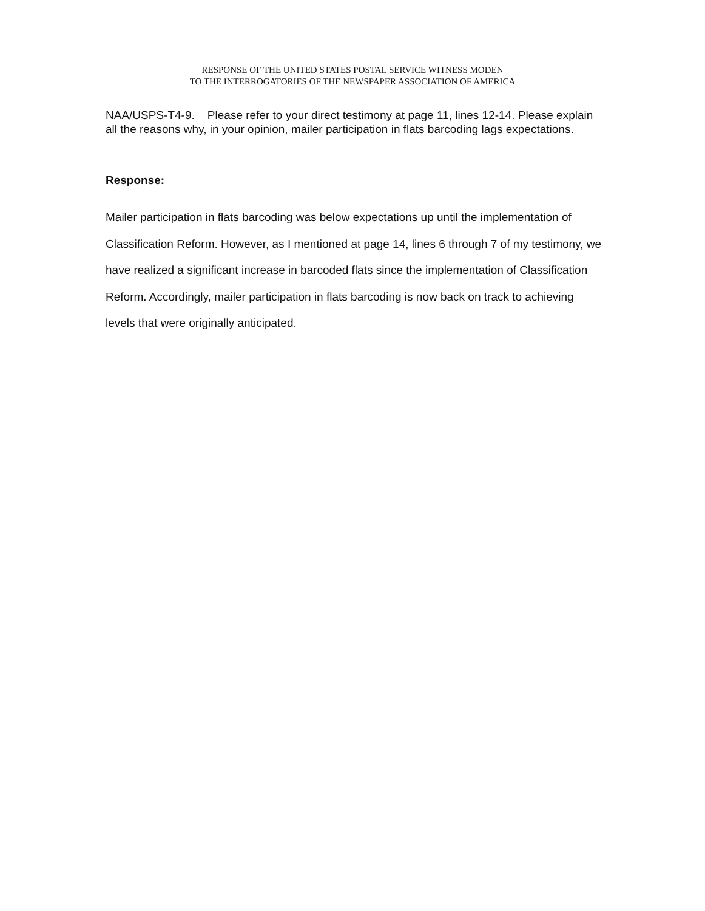RESPONSE OF THE UNITED STATES POSTAL SERVICE WITNESS MODEN
TO THE INTERROGATORIES OF THE NEWSPAPER ASSOCIATION OF AMERICA
NAA/USPS-T4-9. Please refer to your direct testimony at page 11, lines 12-14. Please explain all the reasons why, in your opinion, mailer participation in flats barcoding lags expectations.
Response:
Mailer participation in flats barcoding was below expectations up until the implementation of Classification Reform. However, as I mentioned at page 14, lines 6 through 7 of my testimony, we have realized a significant increase in barcoded flats since the implementation of Classification Reform. Accordingly, mailer participation in flats barcoding is now back on track to achieving levels that were originally anticipated.